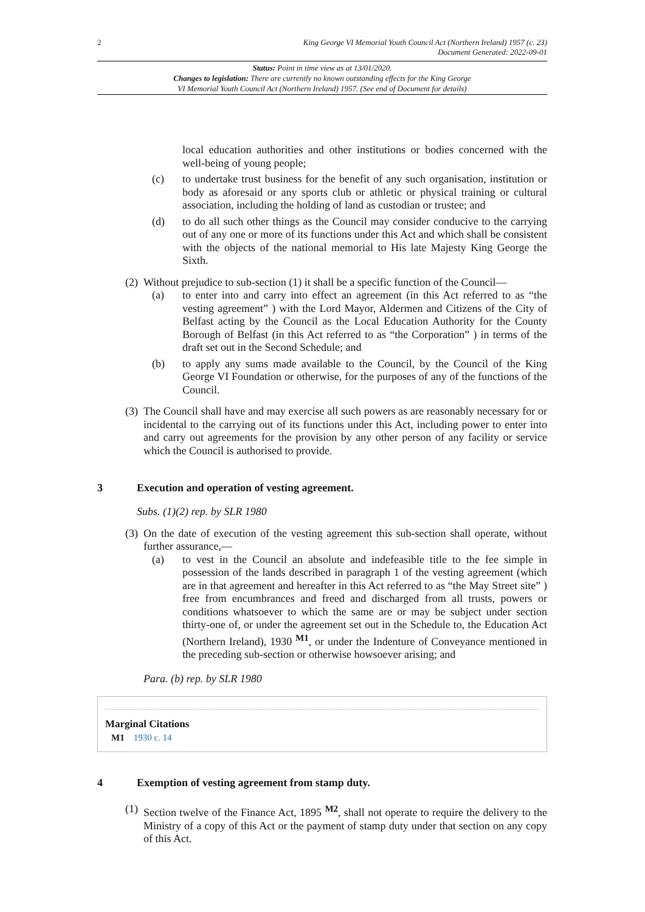2 King George VI Memorial Youth Council Act (Northern Ireland) 1957 (c. 23)
Document Generated: 2022-09-01
Status: Point in time view as at 13/01/2020.
Changes to legislation: There are currently no known outstanding effects for the King George
VI Memorial Youth Council Act (Northern Ireland) 1957. (See end of Document for details)
local education authorities and other institutions or bodies concerned with the well-being of young people;
(c) to undertake trust business for the benefit of any such organisation, institution or body as aforesaid or any sports club or athletic or physical training or cultural association, including the holding of land as custodian or trustee; and
(d) to do all such other things as the Council may consider conducive to the carrying out of any one or more of its functions under this Act and which shall be consistent with the objects of the national memorial to His late Majesty King George the Sixth.
(2)
Without prejudice to sub-section (1) it shall be a specific function of the Council—
(a) to enter into and carry into effect an agreement (in this Act referred to as “the vesting agreement” ) with the Lord Mayor, Aldermen and Citizens of the City of Belfast acting by the Council as the Local Education Authority for the County Borough of Belfast (in this Act referred to as “the Corporation” ) in terms of the draft set out in the Second Schedule; and
(b) to apply any sums made available to the Council, by the Council of the King George VI Foundation or otherwise, for the purposes of any of the functions of the Council.
(3)
The Council shall have and may exercise all such powers as are reasonably necessary for or incidental to the carrying out of its functions under this Act, including power to enter into and carry out agreements for the provision by any other person of any facility or service which the Council is authorised to provide.
3 Execution and operation of vesting agreement.
Subs. (1)(2) rep. by SLR 1980
(3)
On the date of execution of the vesting agreement this sub-section shall operate, without further assurance,—
(a) to vest in the Council an absolute and indefeasible title to the fee simple in possession of the lands described in paragraph 1 of the vesting agreement (which are in that agreement and hereafter in this Act referred to as “the May Street site” ) free from encumbrances and freed and discharged from all trusts, powers or conditions whatsoever to which the same are or may be subject under section thirty-one of, or under the agreement set out in the Schedule to, the Education Act (Northern Ireland), 1930 <sup>M1</sup>, or under the Indenture of Conveyance mentioned in the preceding sub-section or otherwise howsoever arising; and
Para. (b) rep. by SLR 1980
Marginal Citations
M1 1930 c. 14
4 Exemption of vesting agreement from stamp duty.
(1)
Section twelve of the Finance Act, 1895 <sup>M2</sup>, shall not operate to require the delivery to the Ministry of a copy of this Act or the payment of stamp duty under that section on any copy of this Act.